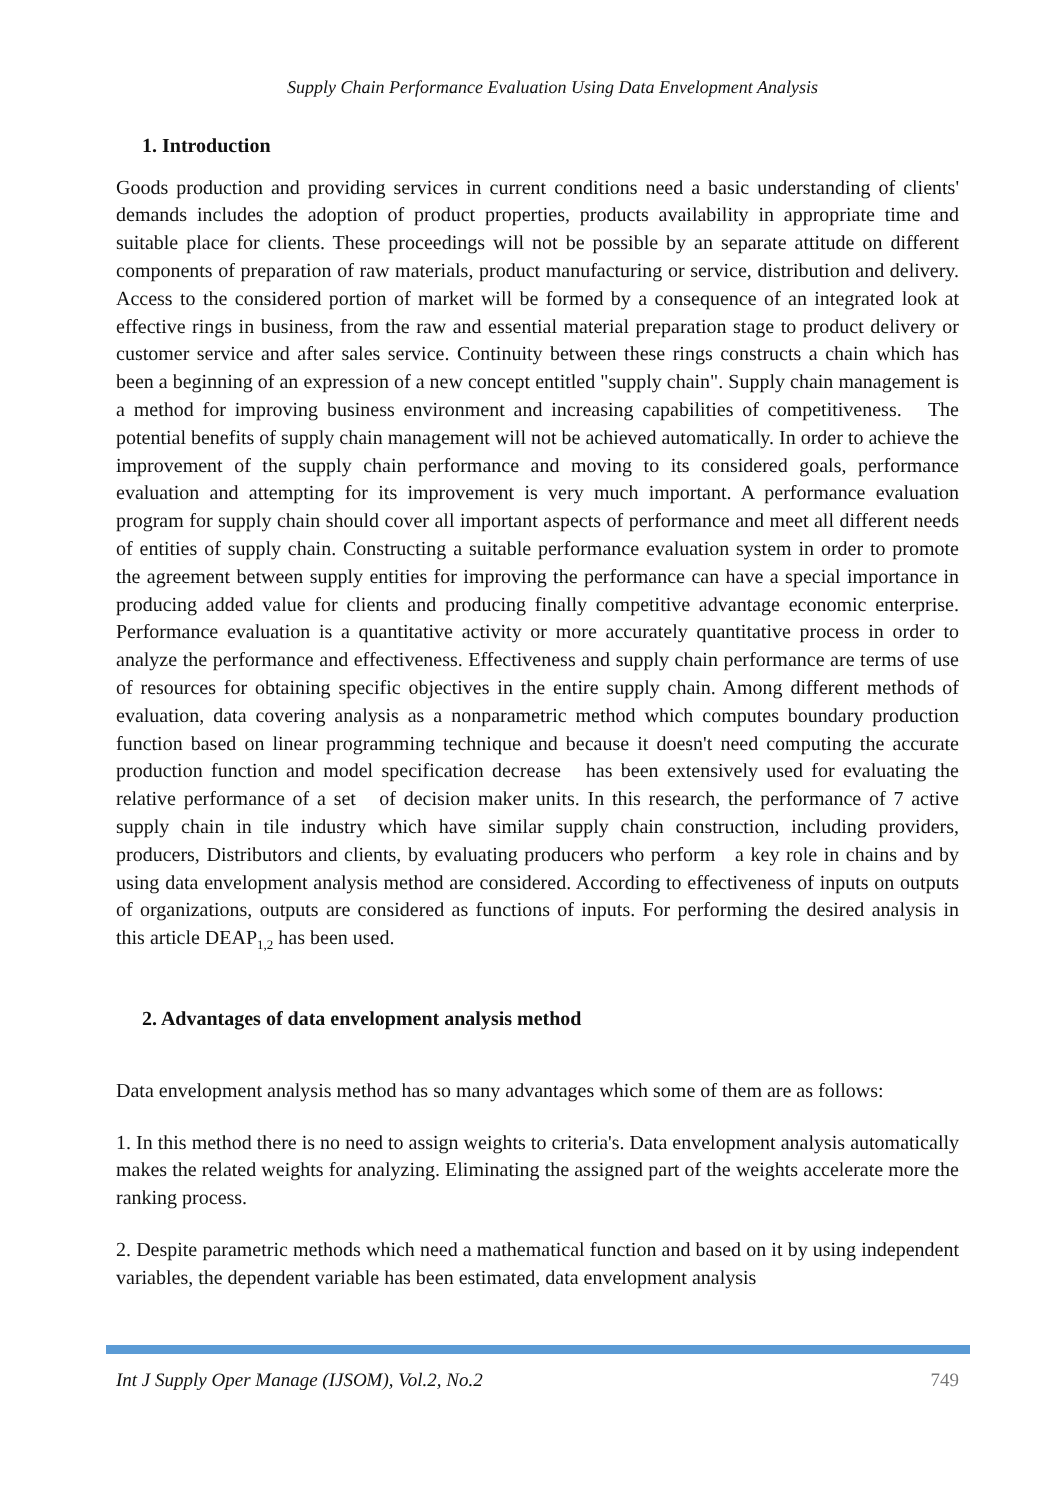Supply Chain Performance Evaluation Using Data Envelopment Analysis
1. Introduction
Goods production and providing services in current conditions need a basic understanding of clients' demands includes the adoption of product properties, products availability in appropriate time and suitable place for clients. These proceedings will not be possible by an separate attitude on different components of preparation of raw materials, product manufacturing or service, distribution and delivery. Access to the considered portion of market will be formed by a consequence of an integrated look at effective rings in business, from the raw and essential material preparation stage to product delivery or customer service and after sales service. Continuity between these rings constructs a chain which has been a beginning of an expression of a new concept entitled "supply chain". Supply chain management is a method for improving business environment and increasing capabilities of competitiveness. The potential benefits of supply chain management will not be achieved automatically. In order to achieve the improvement of the supply chain performance and moving to its considered goals, performance evaluation and attempting for its improvement is very much important. A performance evaluation program for supply chain should cover all important aspects of performance and meet all different needs of entities of supply chain. Constructing a suitable performance evaluation system in order to promote the agreement between supply entities for improving the performance can have a special importance in producing added value for clients and producing finally competitive advantage economic enterprise. Performance evaluation is a quantitative activity or more accurately quantitative process in order to analyze the performance and effectiveness. Effectiveness and supply chain performance are terms of use of resources for obtaining specific objectives in the entire supply chain. Among different methods of evaluation, data covering analysis as a nonparametric method which computes boundary production function based on linear programming technique and because it doesn't need computing the accurate production function and model specification decrease has been extensively used for evaluating the relative performance of a set of decision maker units. In this research, the performance of 7 active supply chain in tile industry which have similar supply chain construction, including providers, producers, Distributors and clients, by evaluating producers who perform a key role in chains and by using data envelopment analysis method are considered. According to effectiveness of inputs on outputs of organizations, outputs are considered as functions of inputs. For performing the desired analysis in this article DEAP<sub>1,2</sub> has been used.
2. Advantages of data envelopment analysis method
Data envelopment analysis method has so many advantages which some of them are as follows:
1. In this method there is no need to assign weights to criteria's. Data envelopment analysis automatically makes the related weights for analyzing. Eliminating the assigned part of the weights accelerate more the ranking process.
2. Despite parametric methods which need a mathematical function and based on it by using independent variables, the dependent variable has been estimated, data envelopment analysis
Int J Supply Oper Manage (IJSOM), Vol.2, No.2 749